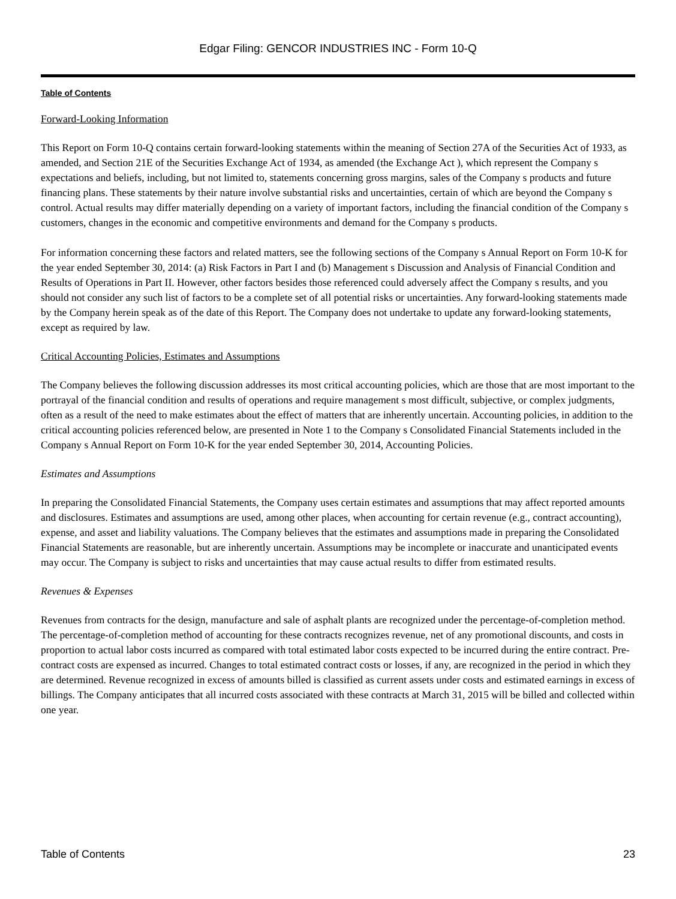Edgar Filing: GENCOR INDUSTRIES INC - Form 10-Q
Table of Contents
Forward-Looking Information
This Report on Form 10-Q contains certain forward-looking statements within the meaning of Section 27A of the Securities Act of 1933, as amended, and Section 21E of the Securities Exchange Act of 1934, as amended (the Exchange Act ), which represent the Company s expectations and beliefs, including, but not limited to, statements concerning gross margins, sales of the Company s products and future financing plans. These statements by their nature involve substantial risks and uncertainties, certain of which are beyond the Company s control. Actual results may differ materially depending on a variety of important factors, including the financial condition of the Company s customers, changes in the economic and competitive environments and demand for the Company s products.
For information concerning these factors and related matters, see the following sections of the Company s Annual Report on Form 10-K for the year ended September 30, 2014: (a) Risk Factors in Part I and (b) Management s Discussion and Analysis of Financial Condition and Results of Operations in Part II. However, other factors besides those referenced could adversely affect the Company s results, and you should not consider any such list of factors to be a complete set of all potential risks or uncertainties. Any forward-looking statements made by the Company herein speak as of the date of this Report. The Company does not undertake to update any forward-looking statements, except as required by law.
Critical Accounting Policies, Estimates and Assumptions
The Company believes the following discussion addresses its most critical accounting policies, which are those that are most important to the portrayal of the financial condition and results of operations and require management s most difficult, subjective, or complex judgments, often as a result of the need to make estimates about the effect of matters that are inherently uncertain. Accounting policies, in addition to the critical accounting policies referenced below, are presented in Note 1 to the Company s Consolidated Financial Statements included in the Company s Annual Report on Form 10-K for the year ended September 30, 2014, Accounting Policies.
Estimates and Assumptions
In preparing the Consolidated Financial Statements, the Company uses certain estimates and assumptions that may affect reported amounts and disclosures. Estimates and assumptions are used, among other places, when accounting for certain revenue (e.g., contract accounting), expense, and asset and liability valuations. The Company believes that the estimates and assumptions made in preparing the Consolidated Financial Statements are reasonable, but are inherently uncertain. Assumptions may be incomplete or inaccurate and unanticipated events may occur. The Company is subject to risks and uncertainties that may cause actual results to differ from estimated results.
Revenues & Expenses
Revenues from contracts for the design, manufacture and sale of asphalt plants are recognized under the percentage-of-completion method. The percentage-of-completion method of accounting for these contracts recognizes revenue, net of any promotional discounts, and costs in proportion to actual labor costs incurred as compared with total estimated labor costs expected to be incurred during the entire contract. Pre-contract costs are expensed as incurred. Changes to total estimated contract costs or losses, if any, are recognized in the period in which they are determined. Revenue recognized in excess of amounts billed is classified as current assets under costs and estimated earnings in excess of billings. The Company anticipates that all incurred costs associated with these contracts at March 31, 2015 will be billed and collected within one year.
Table of Contents 23